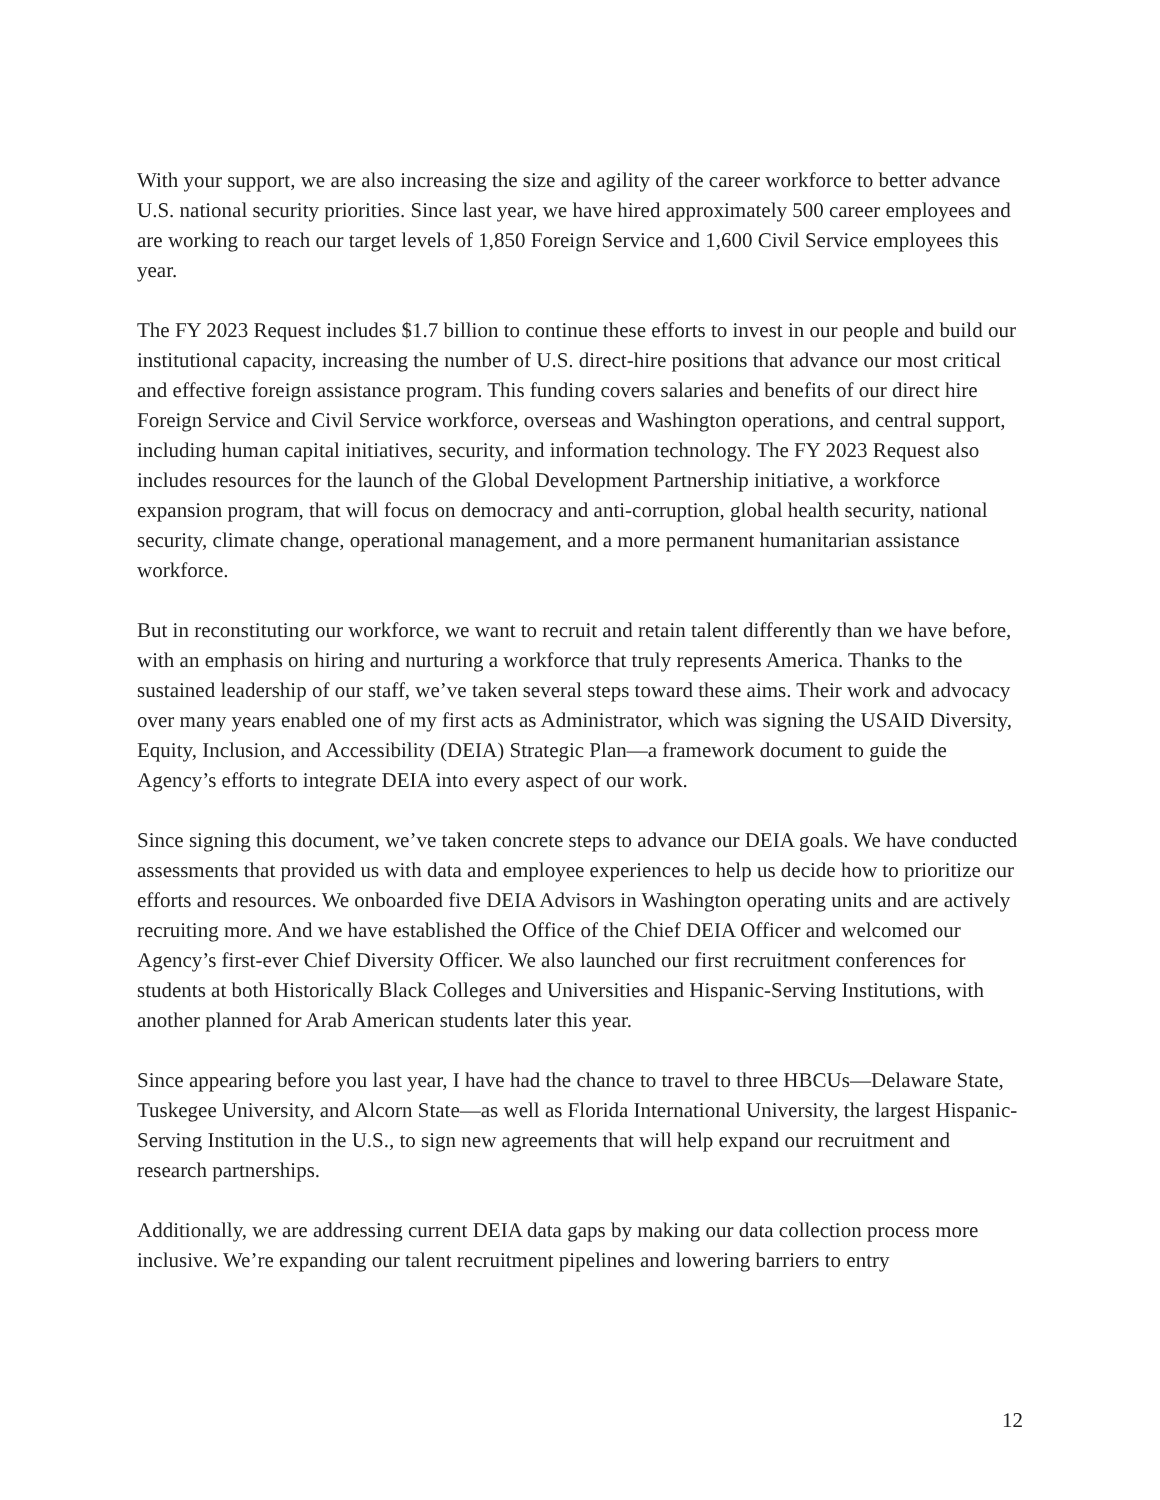With your support, we are also increasing the size and agility of the career workforce to better advance U.S. national security priorities. Since last year, we have hired approximately 500 career employees and are working to reach our target levels of 1,850 Foreign Service and 1,600 Civil Service employees this year.
The FY 2023 Request includes $1.7 billion to continue these efforts to invest in our people and build our institutional capacity, increasing the number of U.S. direct-hire positions that advance our most critical and effective foreign assistance program. This funding covers salaries and benefits of our direct hire Foreign Service and Civil Service workforce, overseas and Washington operations, and central support, including human capital initiatives, security, and information technology. The FY 2023 Request also includes resources for the launch of the Global Development Partnership initiative, a workforce expansion program, that will focus on democracy and anti-corruption, global health security, national security, climate change, operational management, and a more permanent humanitarian assistance workforce.
But in reconstituting our workforce, we want to recruit and retain talent differently than we have before, with an emphasis on hiring and nurturing a workforce that truly represents America. Thanks to the sustained leadership of our staff, we’ve taken several steps toward these aims. Their work and advocacy over many years enabled one of my first acts as Administrator, which was signing the USAID Diversity, Equity, Inclusion, and Accessibility (DEIA) Strategic Plan—a framework document to guide the Agency’s efforts to integrate DEIA into every aspect of our work.
Since signing this document, we’ve taken concrete steps to advance our DEIA goals. We have conducted assessments that provided us with data and employee experiences to help us decide how to prioritize our efforts and resources. We onboarded five DEIA Advisors in Washington operating units and are actively recruiting more. And we have established the Office of the Chief DEIA Officer and welcomed our Agency’s first-ever Chief Diversity Officer. We also launched our first recruitment conferences for students at both Historically Black Colleges and Universities and Hispanic-Serving Institutions, with another planned for Arab American students later this year.
Since appearing before you last year, I have had the chance to travel to three HBCUs—Delaware State, Tuskegee University, and Alcorn State—as well as Florida International University, the largest Hispanic-Serving Institution in the U.S., to sign new agreements that will help expand our recruitment and research partnerships.
Additionally, we are addressing current DEIA data gaps by making our data collection process more inclusive. We’re expanding our talent recruitment pipelines and lowering barriers to entry
12